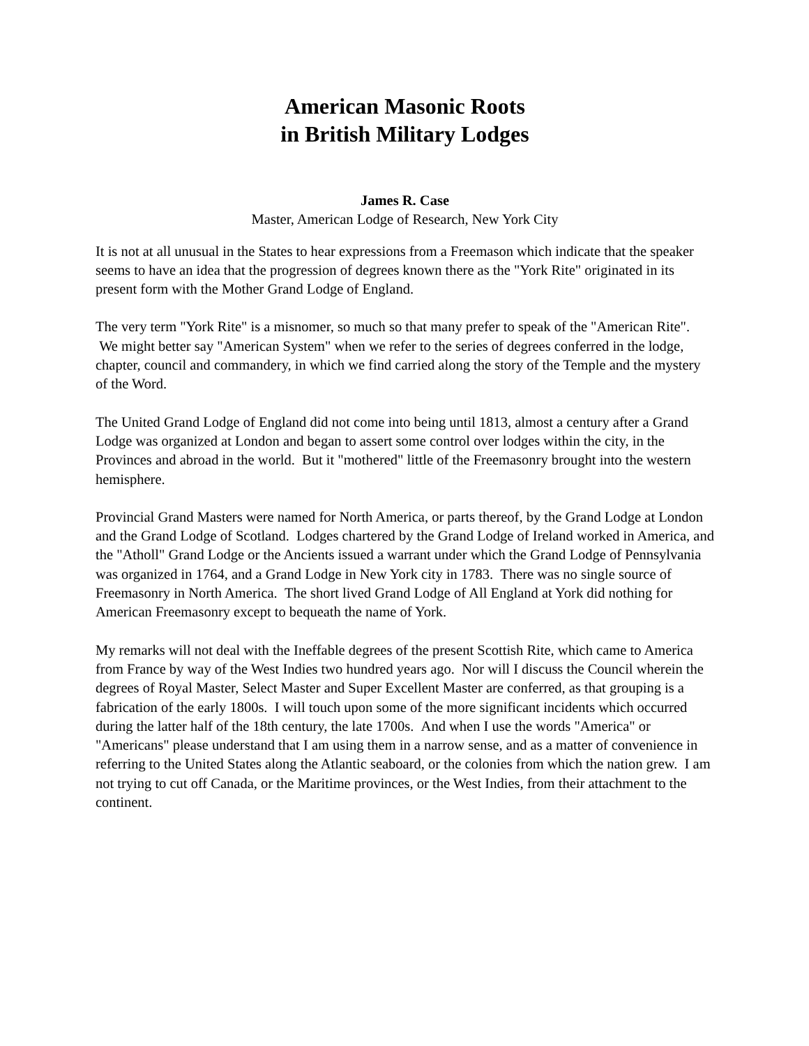American Masonic Roots
in British Military Lodges
James R. Case
Master, American Lodge of Research, New York City
It is not at all unusual in the States to hear expressions from a Freemason which indicate that the speaker seems to have an idea that the progression of degrees known there as the "York Rite" originated in its present form with the Mother Grand Lodge of England.
The very term "York Rite" is a misnomer, so much so that many prefer to speak of the "American Rite". We might better say "American System" when we refer to the series of degrees conferred in the lodge, chapter, council and commandery, in which we find carried along the story of the Temple and the mystery of the Word.
The United Grand Lodge of England did not come into being until 1813, almost a century after a Grand Lodge was organized at London and began to assert some control over lodges within the city, in the Provinces and abroad in the world. But it "mothered" little of the Freemasonry brought into the western hemisphere.
Provincial Grand Masters were named for North America, or parts thereof, by the Grand Lodge at London and the Grand Lodge of Scotland. Lodges chartered by the Grand Lodge of Ireland worked in America, and the "Atholl" Grand Lodge or the Ancients issued a warrant under which the Grand Lodge of Pennsylvania was organized in 1764, and a Grand Lodge in New York city in 1783. There was no single source of Freemasonry in North America. The short lived Grand Lodge of All England at York did nothing for American Freemasonry except to bequeath the name of York.
My remarks will not deal with the Ineffable degrees of the present Scottish Rite, which came to America from France by way of the West Indies two hundred years ago. Nor will I discuss the Council wherein the degrees of Royal Master, Select Master and Super Excellent Master are conferred, as that grouping is a fabrication of the early 1800s. I will touch upon some of the more significant incidents which occurred during the latter half of the 18th century, the late 1700s. And when I use the words "America" or "Americans" please understand that I am using them in a narrow sense, and as a matter of convenience in referring to the United States along the Atlantic seaboard, or the colonies from which the nation grew. I am not trying to cut off Canada, or the Maritime provinces, or the West Indies, from their attachment to the continent.